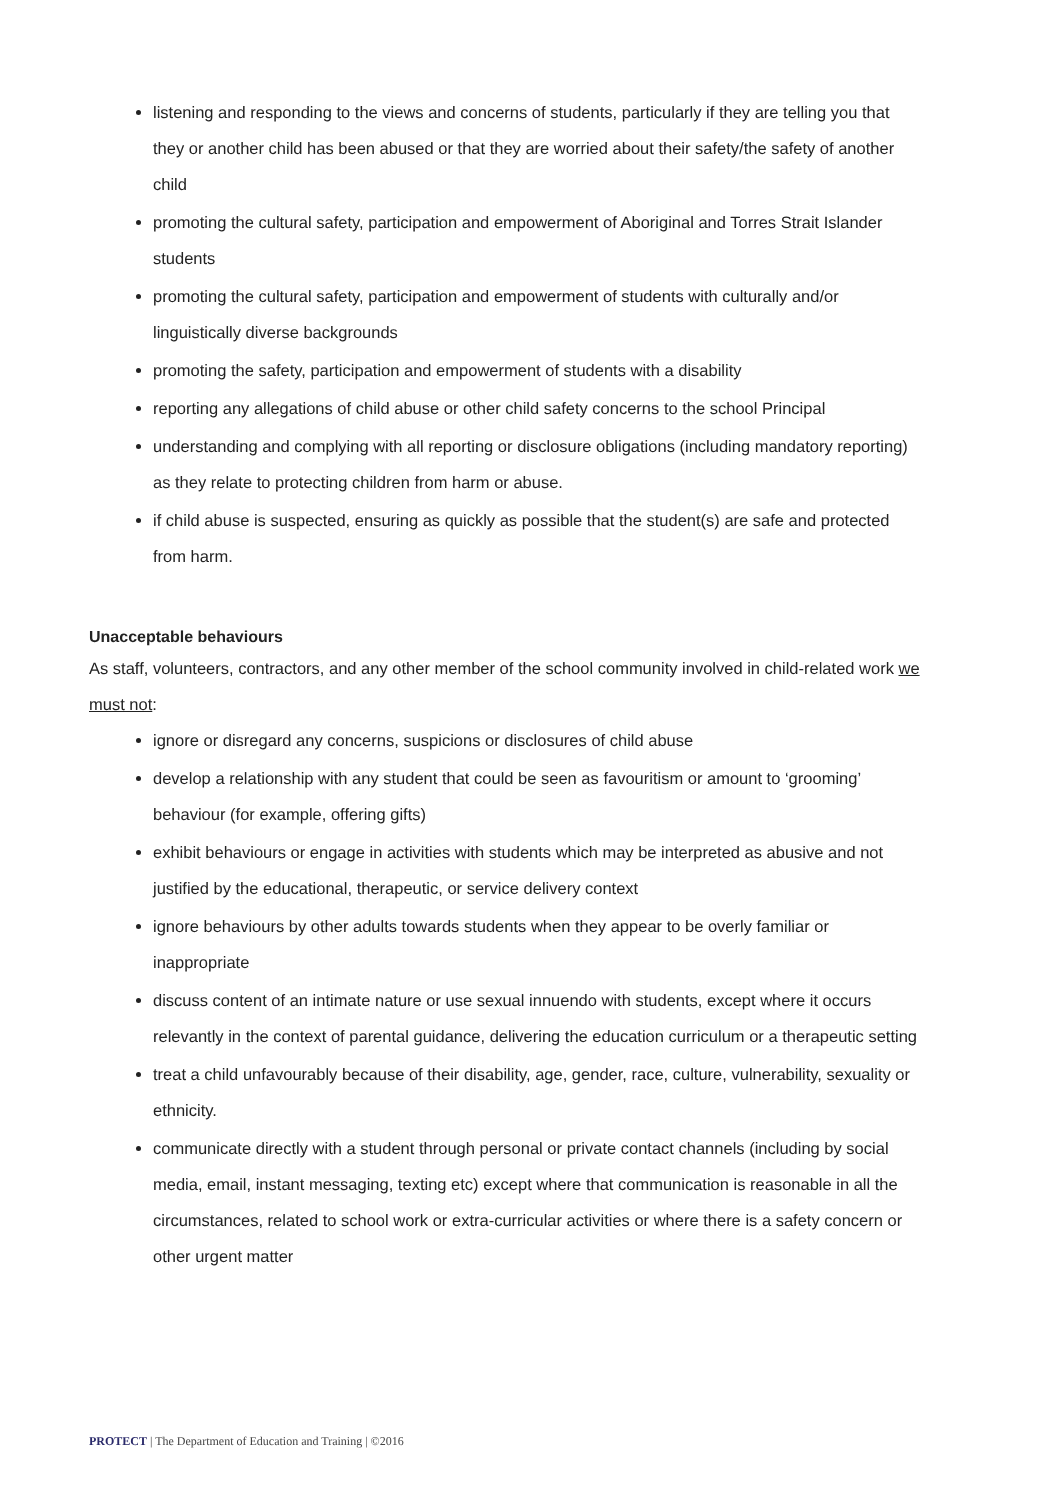listening and responding to the views and concerns of students, particularly if they are telling you that they or another child has been abused or that they are worried about their safety/the safety of another child
promoting the cultural safety, participation and empowerment of Aboriginal and Torres Strait Islander students
promoting the cultural safety, participation and empowerment of students with culturally and/or linguistically diverse backgrounds
promoting the safety, participation and empowerment of students with a disability
reporting any allegations of child abuse or other child safety concerns to the school Principal
understanding and complying with all reporting or disclosure obligations (including mandatory reporting) as they relate to protecting children from harm or abuse.
if child abuse is suspected, ensuring as quickly as possible that the student(s) are safe and protected from harm.
Unacceptable behaviours
As staff, volunteers, contractors, and any other member of the school community involved in child-related work we must not:
ignore or disregard any concerns, suspicions or disclosures of child abuse
develop a relationship with any student that could be seen as favouritism or amount to ‘grooming’ behaviour (for example, offering gifts)
exhibit behaviours or engage in activities with students which may be interpreted as abusive and not justified by the educational, therapeutic, or service delivery context
ignore behaviours by other adults towards students when they appear to be overly familiar or inappropriate
discuss content of an intimate nature or use sexual innuendo with students, except where it occurs relevantly in the context of parental guidance, delivering the education curriculum or a therapeutic setting
treat a child unfavourably because of their disability, age, gender, race, culture, vulnerability, sexuality or ethnicity.
communicate directly with a student through personal or private contact channels (including by social media, email, instant messaging, texting etc) except where that communication is reasonable in all the circumstances, related to school work or extra-curricular activities or where there is a safety concern or other urgent matter
PROTECT | The Department of Education and Training | ©2016